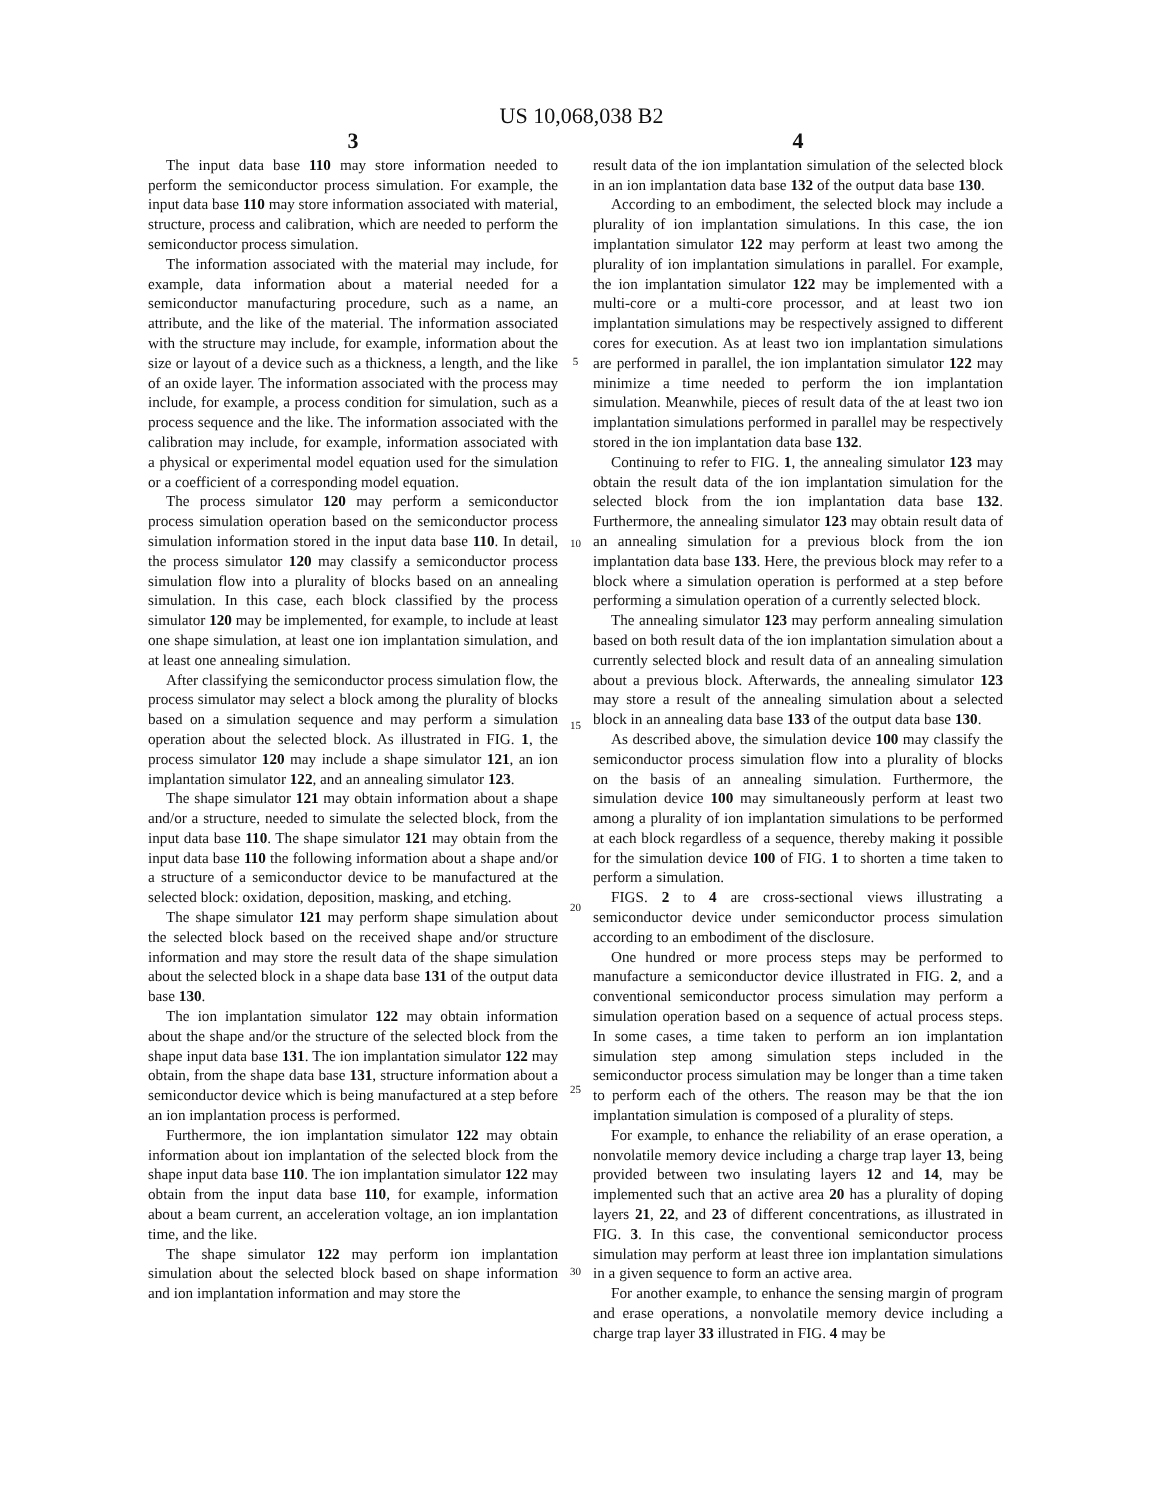US 10,068,038 B2
3
The input data base 110 may store information needed to perform the semiconductor process simulation. For example, the input data base 110 may store information associated with material, structure, process and calibration, which are needed to perform the semiconductor process simulation.
The information associated with the material may include, for example, data information about a material needed for a semiconductor manufacturing procedure, such as a name, an attribute, and the like of the material. The information associated with the structure may include, for example, information about the size or layout of a device such as a thickness, a length, and the like of an oxide layer. The information associated with the process may include, for example, a process condition for simulation, such as a process sequence and the like. The information associated with the calibration may include, for example, information associated with a physical or experimental model equation used for the simulation or a coefficient of a corresponding model equation.
The process simulator 120 may perform a semiconductor process simulation operation based on the semiconductor process simulation information stored in the input data base 110. In detail, the process simulator 120 may classify a semiconductor process simulation flow into a plurality of blocks based on an annealing simulation. In this case, each block classified by the process simulator 120 may be implemented, for example, to include at least one shape simulation, at least one ion implantation simulation, and at least one annealing simulation.
After classifying the semiconductor process simulation flow, the process simulator may select a block among the plurality of blocks based on a simulation sequence and may perform a simulation operation about the selected block. As illustrated in FIG. 1, the process simulator 120 may include a shape simulator 121, an ion implantation simulator 122, and an annealing simulator 123.
The shape simulator 121 may obtain information about a shape and/or a structure, needed to simulate the selected block, from the input data base 110. The shape simulator 121 may obtain from the input data base 110 the following information about a shape and/or a structure of a semiconductor device to be manufactured at the selected block: oxidation, deposition, masking, and etching.
The shape simulator 121 may perform shape simulation about the selected block based on the received shape and/or structure information and may store the result data of the shape simulation about the selected block in a shape data base 131 of the output data base 130.
The ion implantation simulator 122 may obtain information about the shape and/or the structure of the selected block from the shape input data base 131. The ion implantation simulator 122 may obtain, from the shape data base 131, structure information about a semiconductor device which is being manufactured at a step before an ion implantation process is performed.
Furthermore, the ion implantation simulator 122 may obtain information about ion implantation of the selected block from the shape input data base 110. The ion implantation simulator 122 may obtain from the input data base 110, for example, information about a beam current, an acceleration voltage, an ion implantation time, and the like.
The shape simulator 122 may perform ion implantation simulation about the selected block based on shape information and ion implantation information and may store the
5
10
15
20
25
30
4
result data of the ion implantation simulation of the selected block in an ion implantation data base 132 of the output data base 130.
According to an embodiment, the selected block may include a plurality of ion implantation simulations. In this case, the ion implantation simulator 122 may perform at least two among the plurality of ion implantation simulations in parallel. For example, the ion implantation simulator 122 may be implemented with a multi-core or a multi-core processor, and at least two ion implantation simulations may be respectively assigned to different cores for execution. As at least two ion implantation simulations are performed in parallel, the ion implantation simulator 122 may minimize a time needed to perform the ion implantation simulation. Meanwhile, pieces of result data of the at least two ion implantation simulations performed in parallel may be respectively stored in the ion implantation data base 132.
Continuing to refer to FIG. 1, the annealing simulator 123 may obtain the result data of the ion implantation simulation for the selected block from the ion implantation data base 132. Furthermore, the annealing simulator 123 may obtain result data of an annealing simulation for a previous block from the ion implantation data base 133. Here, the previous block may refer to a block where a simulation operation is performed at a step before performing a simulation operation of a currently selected block.
The annealing simulator 123 may perform annealing simulation based on both result data of the ion implantation simulation about a currently selected block and result data of an annealing simulation about a previous block. Afterwards, the annealing simulator 123 may store a result of the annealing simulation about a selected block in an annealing data base 133 of the output data base 130.
As described above, the simulation device 100 may classify the semiconductor process simulation flow into a plurality of blocks on the basis of an annealing simulation. Furthermore, the simulation device 100 may simultaneously perform at least two among a plurality of ion implantation simulations to be performed at each block regardless of a sequence, thereby making it possible for the simulation device 100 of FIG. 1 to shorten a time taken to perform a simulation.
FIGS. 2 to 4 are cross-sectional views illustrating a semiconductor device under semiconductor process simulation according to an embodiment of the disclosure.
One hundred or more process steps may be performed to manufacture a semiconductor device illustrated in FIG. 2, and a conventional semiconductor process simulation may perform a simulation operation based on a sequence of actual process steps. In some cases, a time taken to perform an ion implantation simulation step among simulation steps included in the semiconductor process simulation may be longer than a time taken to perform each of the others. The reason may be that the ion implantation simulation is composed of a plurality of steps.
For example, to enhance the reliability of an erase operation, a nonvolatile memory device including a charge trap layer 13, being provided between two insulating layers 12 and 14, may be implemented such that an active area 20 has a plurality of doping layers 21, 22, and 23 of different concentrations, as illustrated in FIG. 3. In this case, the conventional semiconductor process simulation may perform at least three ion implantation simulations in a given sequence to form an active area.
For another example, to enhance the sensing margin of program and erase operations, a nonvolatile memory device including a charge trap layer 33 illustrated in FIG. 4 may be
35 40 45 50 55 60 65